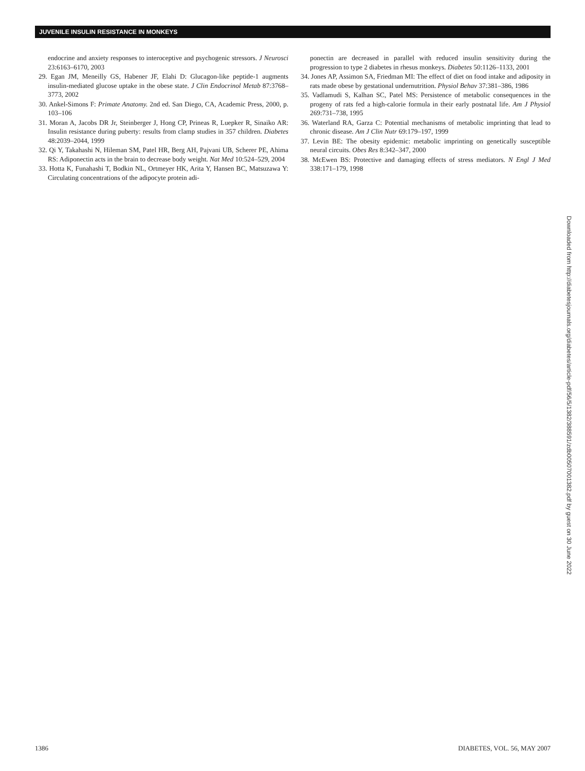JUVENILE INSULIN RESISTANCE IN MONKEYS
endocrine and anxiety responses to interoceptive and psychogenic stressors. J Neurosci 23:6163–6170, 2003
29. Egan JM, Meneilly GS, Habener JF, Elahi D: Glucagon-like peptide-1 augments insulin-mediated glucose uptake in the obese state. J Clin Endocrinol Metab 87:3768–3773, 2002
30. Ankel-Simons F: Primate Anatomy. 2nd ed. San Diego, CA, Academic Press, 2000, p. 103–106
31. Moran A, Jacobs DR Jr, Steinberger J, Hong CP, Prineas R, Luepker R, Sinaiko AR: Insulin resistance during puberty: results from clamp studies in 357 children. Diabetes 48:2039–2044, 1999
32. Qi Y, Takahashi N, Hileman SM, Patel HR, Berg AH, Pajvani UB, Scherer PE, Ahima RS: Adiponectin acts in the brain to decrease body weight. Nat Med 10:524–529, 2004
33. Hotta K, Funahashi T, Bodkin NL, Ortmeyer HK, Arita Y, Hansen BC, Matsuzawa Y: Circulating concentrations of the adipocyte protein adi-
ponectin are decreased in parallel with reduced insulin sensitivity during the progression to type 2 diabetes in rhesus monkeys. Diabetes 50:1126–1133, 2001
34. Jones AP, Assimon SA, Friedman MI: The effect of diet on food intake and adiposity in rats made obese by gestational undernutrition. Physiol Behav 37:381–386, 1986
35. Vadlamudi S, Kalhan SC, Patel MS: Persistence of metabolic consequences in the progeny of rats fed a high-calorie formula in their early postnatal life. Am J Physiol 269:731–738, 1995
36. Waterland RA, Garza C: Potential mechanisms of metabolic imprinting that lead to chronic disease. Am J Clin Nutr 69:179–197, 1999
37. Levin BE: The obesity epidemic: metabolic imprinting on genetically susceptible neural circuits. Obes Res 8:342–347, 2000
38. McEwen BS: Protective and damaging effects of stress mediators. N Engl J Med 338:171–179, 1998
Downloaded from http://diabetesjournals.org/diabetes/article-pdf/56/5/1382/388591/zdb00507001382.pdf by guest on 30 June 2022
1386 DIABETES, VOL. 56, MAY 2007